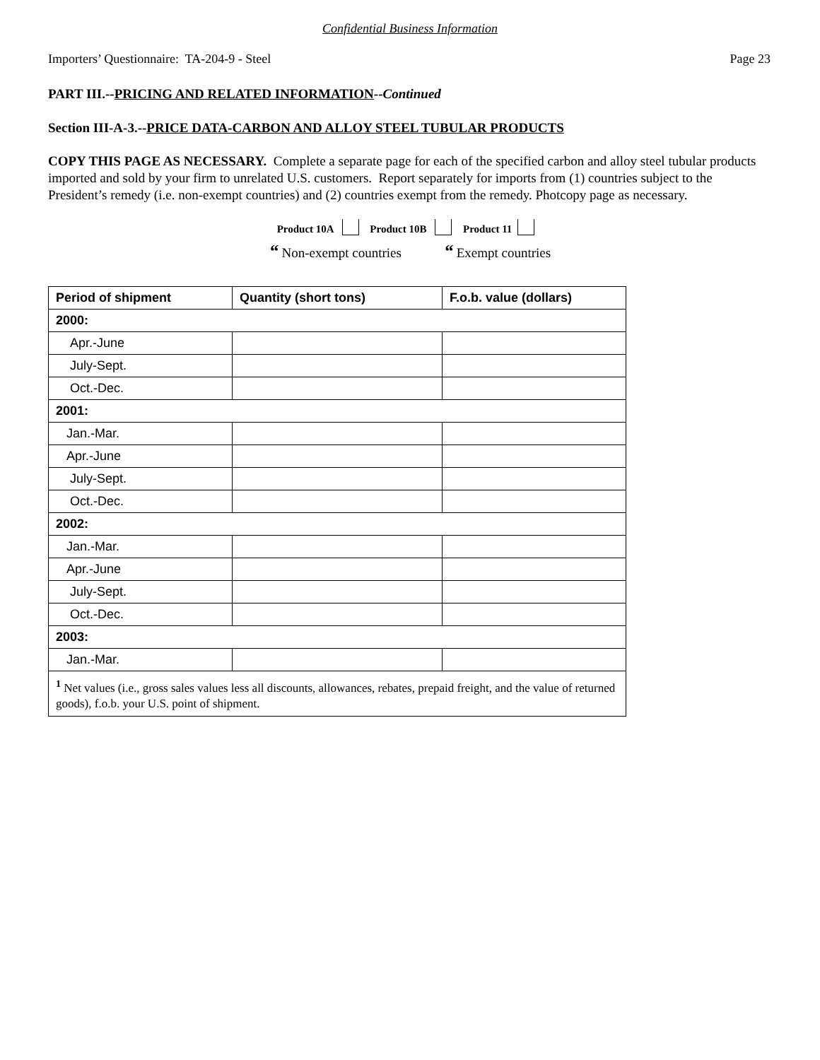Confidential Business Information
Importers’ Questionnaire: TA-204-9 - Steel Page 23
PART III.--PRICING AND RELATED INFORMATION--Continued
Section III-A-3.--PRICE DATA-CARBON AND ALLOY STEEL TUBULAR PRODUCTS
COPY THIS PAGE AS NECESSARY. Complete a separate page for each of the specified carbon and alloy steel tubular products imported and sold by your firm to unrelated U.S. customers. Report separately for imports from (1) countries subject to the President’s remedy (i.e. non-exempt countries) and (2) countries exempt from the remedy. Photcopy page as necessary.
Product 10A Product 10B Product 11
“ Non-exempt countries “ Exempt countries
| Period of shipment | Quantity (short tons) | F.o.b. value (dollars) |
| --- | --- | --- |
| 2000: | | |
| Apr.-June | | |
| July-Sept. | | |
| Oct.-Dec. | | |
| 2001: | | |
| Jan.-Mar. | | |
| Apr.-June | | |
| July-Sept. | | |
| Oct.-Dec. | | |
| 2002: | | |
| Jan.-Mar. | | |
| Apr.-June | | |
| July-Sept. | | |
| Oct.-Dec. | | |
| 2003: | | |
| Jan.-Mar. | | |
| <sup>1</sup> Net values (i.e., gross sales values less all discounts, allowances, rebates, prepaid freight, and the value of returned goods), f.o.b. your U.S. point of shipment. | | |